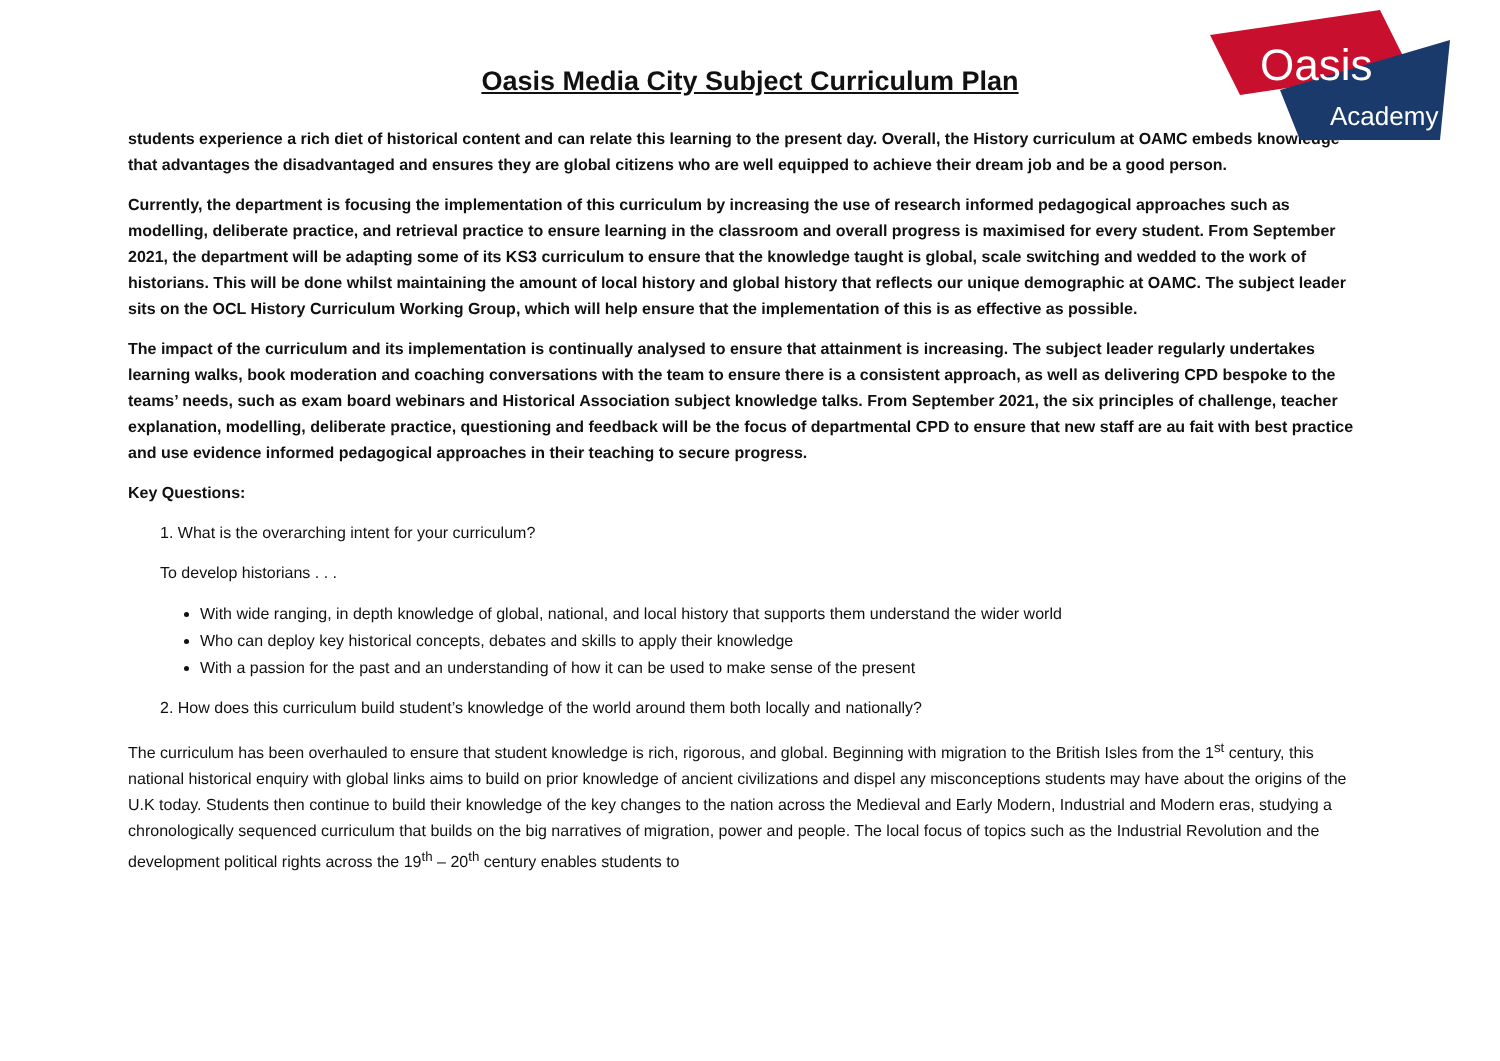Oasis
Academy
Oasis Media City Subject Curriculum Plan
students experience a rich diet of historical content and can relate this learning to the present day. Overall, the History curriculum at OAMC embeds knowledge that advantages the disadvantaged and ensures they are global citizens who are well equipped to achieve their dream job and be a good person.
Currently, the department is focusing the implementation of this curriculum by increasing the use of research informed pedagogical approaches such as modelling, deliberate practice, and retrieval practice to ensure learning in the classroom and overall progress is maximised for every student. From September 2021, the department will be adapting some of its KS3 curriculum to ensure that the knowledge taught is global, scale switching and wedded to the work of historians. This will be done whilst maintaining the amount of local history and global history that reflects our unique demographic at OAMC. The subject leader sits on the OCL History Curriculum Working Group, which will help ensure that the implementation of this is as effective as possible.
The impact of the curriculum and its implementation is continually analysed to ensure that attainment is increasing. The subject leader regularly undertakes learning walks, book moderation and coaching conversations with the team to ensure there is a consistent approach, as well as delivering CPD bespoke to the teams’ needs, such as exam board webinars and Historical Association subject knowledge talks. From September 2021, the six principles of challenge, teacher explanation, modelling, deliberate practice, questioning and feedback will be the focus of departmental CPD to ensure that new staff are au fait with best practice and use evidence informed pedagogical approaches in their teaching to secure progress.
Key Questions:
1. What is the overarching intent for your curriculum?
To develop historians . . .
With wide ranging, in depth knowledge of global, national, and local history that supports them understand the wider world
Who can deploy key historical concepts, debates and skills to apply their knowledge
With a passion for the past and an understanding of how it can be used to make sense of the present
2. How does this curriculum build student’s knowledge of the world around them both locally and nationally?
The curriculum has been overhauled to ensure that student knowledge is rich, rigorous, and global. Beginning with migration to the British Isles from the 1<sup>st</sup> century, this national historical enquiry with global links aims to build on prior knowledge of ancient civilizations and dispel any misconceptions students may have about the origins of the U.K today. Students then continue to build their knowledge of the key changes to the nation across the Medieval and Early Modern, Industrial and Modern eras, studying a chronologically sequenced curriculum that builds on the big narratives of migration, power and people. The local focus of topics such as the Industrial Revolution and the development political rights across the 19<sup>th</sup> – 20<sup>th</sup> century enables students to